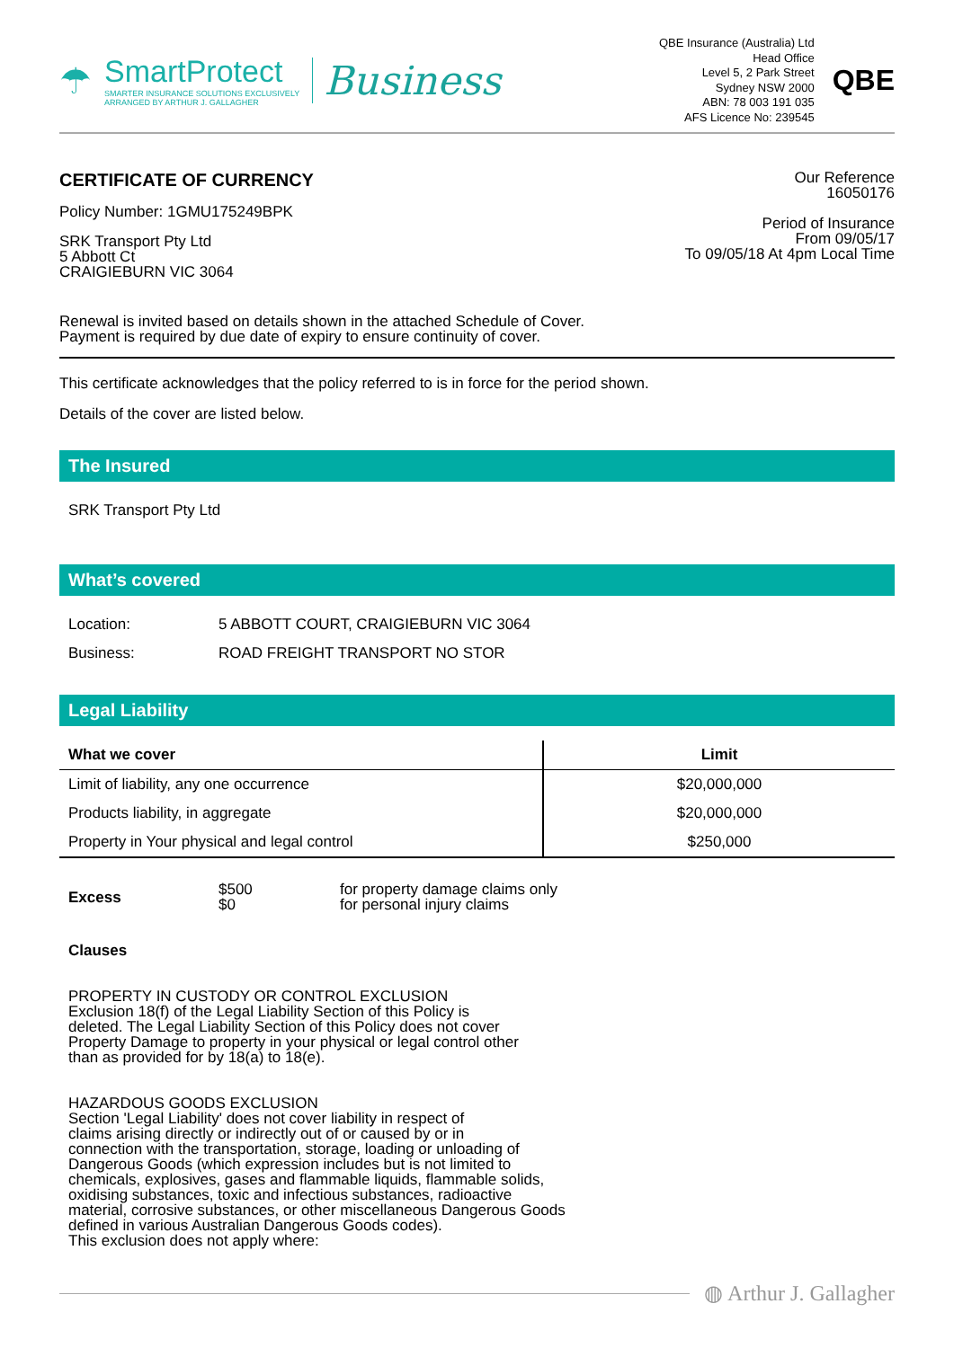☂
SmartProtect
SMARTER INSURANCE SOLUTIONS EXCLUSIVELY
ARRANGED BY ARTHUR J. GALLAGHER
Business
QBE Insurance (Australia) Ltd
Head Office
Level 5, 2 Park Street
Sydney NSW 2000
ABN: 78 003 191 035
AFS Licence No: 239545
QBE
CERTIFICATE OF CURRENCY
Policy Number: 1GMU175249BPK
SRK Transport Pty Ltd
5 Abbott Ct
CRAIGIEBURN VIC 3064
Our Reference
16050176
Period of Insurance
From 09/05/17
To 09/05/18 At 4pm Local Time
Renewal is invited based on details shown in the attached Schedule of Cover.
Payment is required by due date of expiry to ensure continuity of cover.
This certificate acknowledges that the policy referred to is in force for the period shown.
Details of the cover are listed below.
The Insured
SRK Transport Pty Ltd
What’s covered
| Location: | 5 ABBOTT COURT, CRAIGIEBURN VIC 3064 |
| Business: | ROAD FREIGHT TRANSPORT NO STOR |
Legal Liability
| What we cover | Limit |
| --- | --- |
| Limit of liability, any one occurrence | $20,000,000 |
| Products liability, in aggregate | $20,000,000 |
| Property in Your physical and legal control | $250,000 |
| Excess | $500 $0 | for property damage claims only for personal injury claims |
Clauses
PROPERTY IN CUSTODY OR CONTROL EXCLUSION
Exclusion 18(f) of the Legal Liability Section of this Policy is
deleted. The Legal Liability Section of this Policy does not cover
Property Damage to property in your physical or legal control other
than as provided for by 18(a) to 18(e).
HAZARDOUS GOODS EXCLUSION
Section 'Legal Liability' does not cover liability in respect of
claims arising directly or indirectly out of or caused by or in
connection with the transportation, storage, loading or unloading of
Dangerous Goods (which expression includes but is not limited to
chemicals, explosives, gases and flammable liquids, flammable solids,
oxidising substances, toxic and infectious substances, radioactive
material, corrosive substances, or other miscellaneous Dangerous Goods
defined in various Australian Dangerous Goods codes).
This exclusion does not apply where:
◍ Arthur J. Gallagher